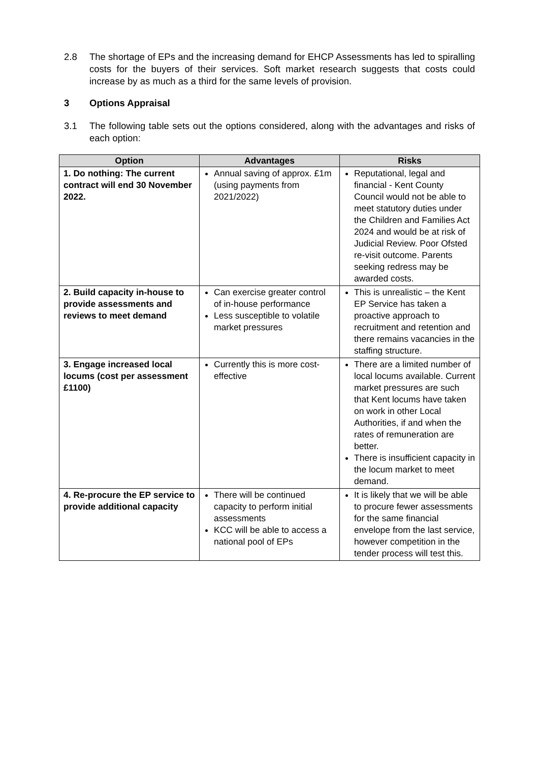2.8 The shortage of EPs and the increasing demand for EHCP Assessments has led to spiralling costs for the buyers of their services. Soft market research suggests that costs could increase by as much as a third for the same levels of provision.
3 Options Appraisal
3.1 The following table sets out the options considered, along with the advantages and risks of each option:
| Option | Advantages | Risks |
| --- | --- | --- |
| 1. Do nothing: The current contract will end 30 November 2022. | Annual saving of approx. £1m (using payments from 2021/2022) | Reputational, legal and financial - Kent County Council would not be able to meet statutory duties under the Children and Families Act 2024 and would be at risk of Judicial Review. Poor Ofsted re-visit outcome. Parents seeking redress may be awarded costs. |
| 2. Build capacity in-house to provide assessments and reviews to meet demand | Can exercise greater control of in-house performance Less susceptible to volatile market pressures | This is unrealistic – the Kent EP Service has taken a proactive approach to recruitment and retention and there remains vacancies in the staffing structure. |
| 3. Engage increased local locums (cost per assessment £1100) | Currently this is more cost-effective | There are a limited number of local locums available. Current market pressures are such that Kent locums have taken on work in other Local Authorities, if and when the rates of remuneration are better. There is insufficient capacity in the locum market to meet demand. |
| 4. Re-procure the EP service to provide additional capacity | There will be continued capacity to perform initial assessments KCC will be able to access a national pool of EPs | It is likely that we will be able to procure fewer assessments for the same financial envelope from the last service, however competition in the tender process will test this. |